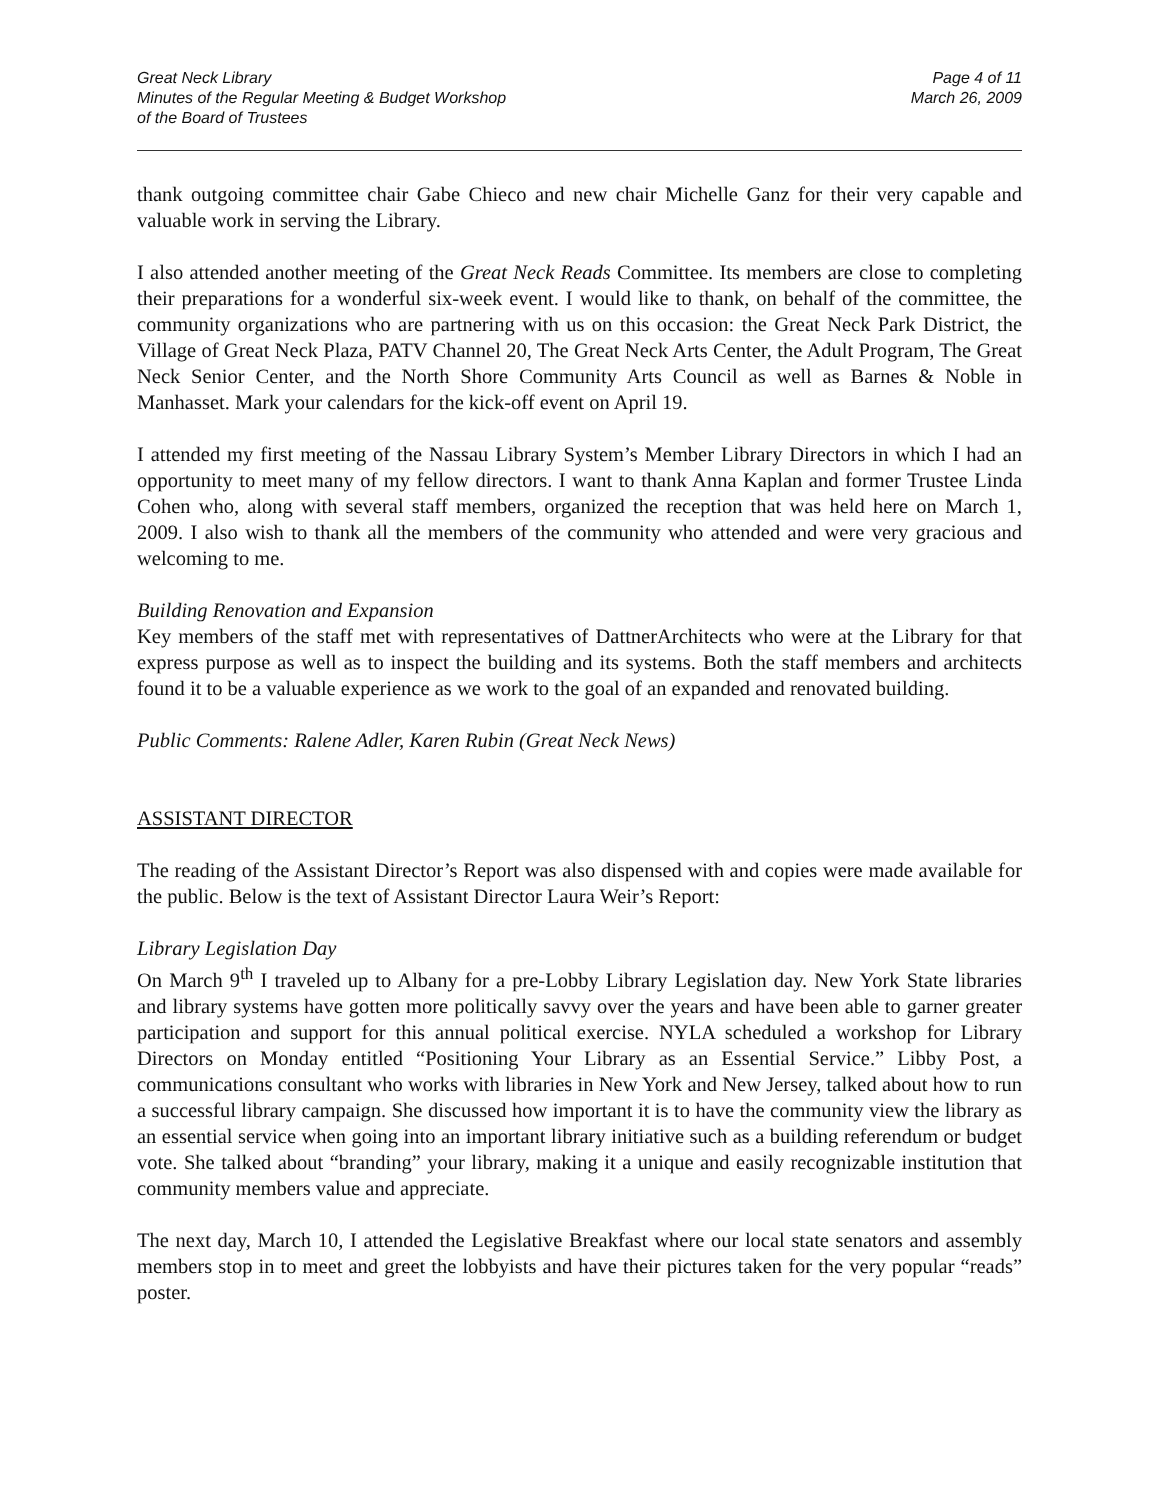Great Neck Library
Minutes of the Regular Meeting & Budget Workshop
of the Board of Trustees
Page 4 of 11
March 26, 2009
thank outgoing committee chair Gabe Chieco and new chair Michelle Ganz for their very capable and valuable work in serving the Library.
I also attended another meeting of the Great Neck Reads Committee. Its members are close to completing their preparations for a wonderful six-week event. I would like to thank, on behalf of the committee, the community organizations who are partnering with us on this occasion: the Great Neck Park District, the Village of Great Neck Plaza, PATV Channel 20, The Great Neck Arts Center, the Adult Program, The Great Neck Senior Center, and the North Shore Community Arts Council as well as Barnes & Noble in Manhasset. Mark your calendars for the kick-off event on April 19.
I attended my first meeting of the Nassau Library System’s Member Library Directors in which I had an opportunity to meet many of my fellow directors. I want to thank Anna Kaplan and former Trustee Linda Cohen who, along with several staff members, organized the reception that was held here on March 1, 2009. I also wish to thank all the members of the community who attended and were very gracious and welcoming to me.
Building Renovation and Expansion
Key members of the staff met with representatives of DattnerArchitects who were at the Library for that express purpose as well as to inspect the building and its systems. Both the staff members and architects found it to be a valuable experience as we work to the goal of an expanded and renovated building.
Public Comments: Ralene Adler, Karen Rubin (Great Neck News)
ASSISTANT DIRECTOR
The reading of the Assistant Director’s Report was also dispensed with and copies were made available for the public. Below is the text of Assistant Director Laura Weir’s Report:
Library Legislation Day
On March 9<sup>th</sup> I traveled up to Albany for a pre-Lobby Library Legislation day. New York State libraries and library systems have gotten more politically savvy over the years and have been able to garner greater participation and support for this annual political exercise. NYLA scheduled a workshop for Library Directors on Monday entitled “Positioning Your Library as an Essential Service.” Libby Post, a communications consultant who works with libraries in New York and New Jersey, talked about how to run a successful library campaign. She discussed how important it is to have the community view the library as an essential service when going into an important library initiative such as a building referendum or budget vote. She talked about “branding” your library, making it a unique and easily recognizable institution that community members value and appreciate.
The next day, March 10, I attended the Legislative Breakfast where our local state senators and assembly members stop in to meet and greet the lobbyists and have their pictures taken for the very popular “reads” poster.